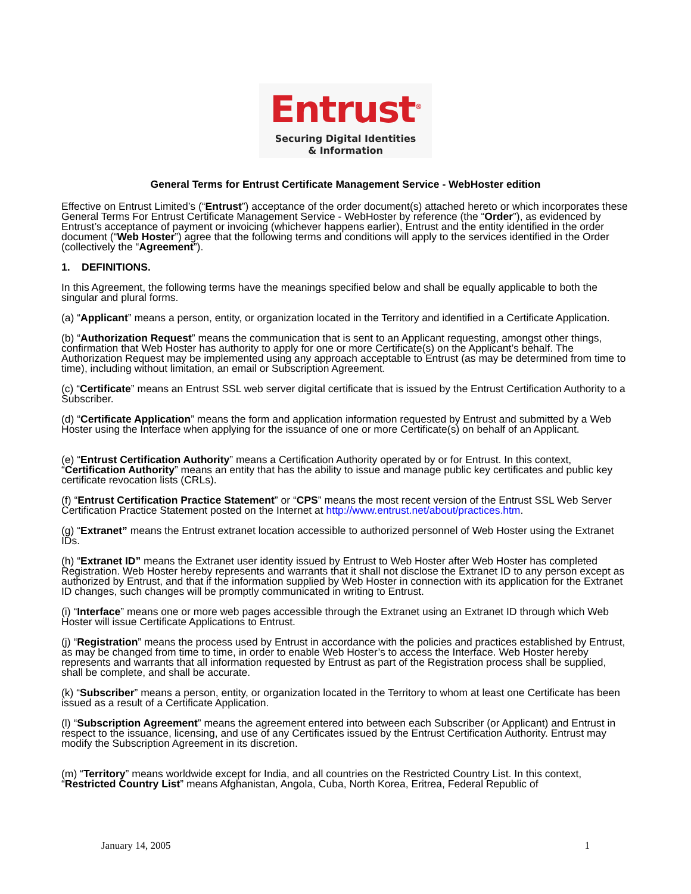Entrust<sup>®</sup>
Securing Digital Identities
& Information
General Terms for Entrust Certificate Management Service - WebHoster edition
Effective on Entrust Limited’s (“Entrust”) acceptance of the order document(s) attached hereto or which incorporates these General Terms For Entrust Certificate Management Service - WebHoster by reference (the “Order”), as evidenced by Entrust’s acceptance of payment or invoicing (whichever happens earlier), Entrust and the entity identified in the order document (“Web Hoster”) agree that the following terms and conditions will apply to the services identified in the Order (collectively the “Agreement”).
1. DEFINITIONS.
In this Agreement, the following terms have the meanings specified below and shall be equally applicable to both the singular and plural forms.
(a) “Applicant” means a person, entity, or organization located in the Territory and identified in a Certificate Application.
(b) “Authorization Request” means the communication that is sent to an Applicant requesting, amongst other things, confirmation that Web Hoster has authority to apply for one or more Certificate(s) on the Applicant’s behalf. The Authorization Request may be implemented using any approach acceptable to Entrust (as may be determined from time to time), including without limitation, an email or Subscription Agreement.
(c) “Certificate” means an Entrust SSL web server digital certificate that is issued by the Entrust Certification Authority to a Subscriber.
(d) “Certificate Application” means the form and application information requested by Entrust and submitted by a Web Hoster using the Interface when applying for the issuance of one or more Certificate(s) on behalf of an Applicant.
(e) “Entrust Certification Authority” means a Certification Authority operated by or for Entrust. In this context, “Certification Authority” means an entity that has the ability to issue and manage public key certificates and public key certificate revocation lists (CRLs).
(f) “Entrust Certification Practice Statement” or “CPS” means the most recent version of the Entrust SSL Web Server Certification Practice Statement posted on the Internet at http://www.entrust.net/about/practices.htm.
(g) “Extranet” means the Entrust extranet location accessible to authorized personnel of Web Hoster using the Extranet IDs.
(h) “Extranet ID” means the Extranet user identity issued by Entrust to Web Hoster after Web Hoster has completed Registration. Web Hoster hereby represents and warrants that it shall not disclose the Extranet ID to any person except as authorized by Entrust, and that if the information supplied by Web Hoster in connection with its application for the Extranet ID changes, such changes will be promptly communicated in writing to Entrust.
(i) “Interface” means one or more web pages accessible through the Extranet using an Extranet ID through which Web Hoster will issue Certificate Applications to Entrust.
(j) “Registration” means the process used by Entrust in accordance with the policies and practices established by Entrust, as may be changed from time to time, in order to enable Web Hoster’s to access the Interface. Web Hoster hereby represents and warrants that all information requested by Entrust as part of the Registration process shall be supplied, shall be complete, and shall be accurate.
(k) “Subscriber” means a person, entity, or organization located in the Territory to whom at least one Certificate has been issued as a result of a Certificate Application.
(l) “Subscription Agreement” means the agreement entered into between each Subscriber (or Applicant) and Entrust in respect to the issuance, licensing, and use of any Certificates issued by the Entrust Certification Authority. Entrust may modify the Subscription Agreement in its discretion.
(m) “Territory” means worldwide except for India, and all countries on the Restricted Country List. In this context, “Restricted Country List” means Afghanistan, Angola, Cuba, North Korea, Eritrea, Federal Republic of
January 14, 2005 1